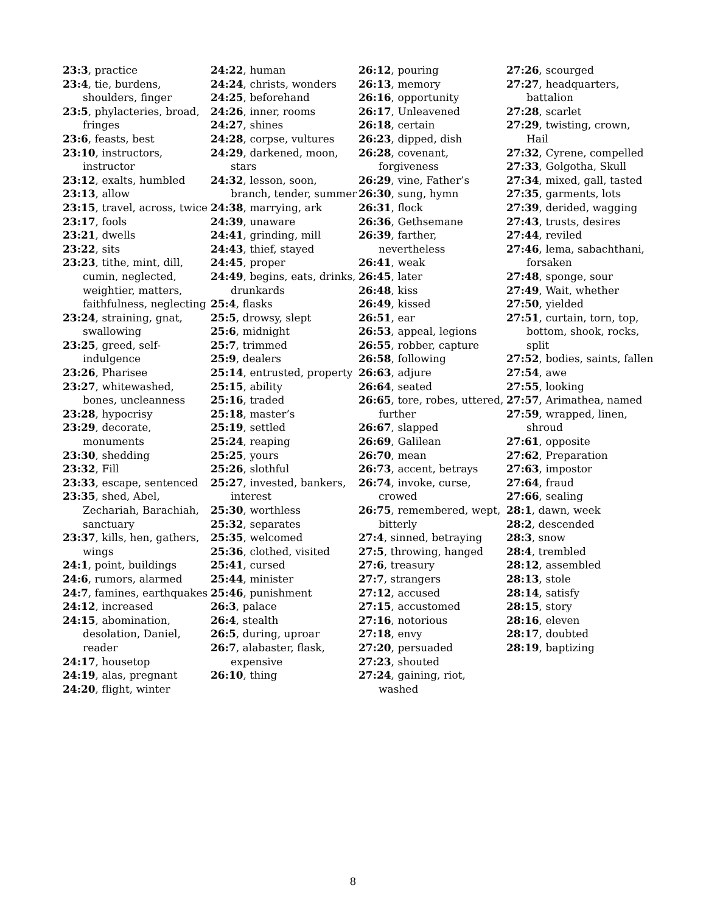23:3, practice
23:4, tie, burdens, shoulders, finger
23:5, phylacteries, broad, fringes
23:6, feasts, best
23:10, instructors, instructor
23:12, exalts, humbled
23:13, allow
23:15, travel, across, twice
23:17, fools
23:21, dwells
23:22, sits
23:23, tithe, mint, dill, cumin, neglected, weightier, matters, faithfulness, neglecting
23:24, straining, gnat, swallowing
23:25, greed, self-indulgence
23:26, Pharisee
23:27, whitewashed, bones, uncleanness
23:28, hypocrisy
23:29, decorate, monuments
23:30, shedding
23:32, Fill
23:33, escape, sentenced
23:35, shed, Abel, Zechariah, Barachiah, sanctuary
23:37, kills, hen, gathers, wings
24:1, point, buildings
24:6, rumors, alarmed
24:7, famines, earthquakes
24:12, increased
24:15, abomination, desolation, Daniel, reader
24:17, housetop
24:19, alas, pregnant
24:20, flight, winter
24:22, human
24:24, christs, wonders
24:25, beforehand
24:26, inner, rooms
24:27, shines
24:28, corpse, vultures
24:29, darkened, moon, stars
24:32, lesson, soon, branch, tender, summer
24:38, marrying, ark
24:39, unaware
24:41, grinding, mill
24:43, thief, stayed
24:45, proper
24:49, begins, eats, drinks, drunkards
25:4, flasks
25:5, drowsy, slept
25:6, midnight
25:7, trimmed
25:9, dealers
25:14, entrusted, property
25:15, ability
25:16, traded
25:18, master’s
25:19, settled
25:24, reaping
25:25, yours
25:26, slothful
25:27, invested, bankers, interest
25:30, worthless
25:32, separates
25:35, welcomed
25:36, clothed, visited
25:41, cursed
25:44, minister
25:46, punishment
26:3, palace
26:4, stealth
26:5, during, uproar
26:7, alabaster, flask, expensive
26:10, thing
26:12, pouring
26:13, memory
26:16, opportunity
26:17, Unleavened
26:18, certain
26:23, dipped, dish
26:28, covenant, forgiveness
26:29, vine, Father’s
26:30, sung, hymn
26:31, flock
26:36, Gethsemane
26:39, farther, nevertheless
26:41, weak
26:45, later
26:48, kiss
26:49, kissed
26:51, ear
26:53, appeal, legions
26:55, robber, capture
26:58, following
26:63, adjure
26:64, seated
26:65, tore, robes, uttered, further
26:67, slapped
26:69, Galilean
26:70, mean
26:73, accent, betrays
26:74, invoke, curse, crowed
26:75, remembered, wept, bitterly
27:4, sinned, betraying
27:5, throwing, hanged
27:6, treasury
27:7, strangers
27:12, accused
27:15, accustomed
27:16, notorious
27:18, envy
27:20, persuaded
27:23, shouted
27:24, gaining, riot, washed
27:26, scourged
27:27, headquarters, battalion
27:28, scarlet
27:29, twisting, crown, Hail
27:32, Cyrene, compelled
27:33, Golgotha, Skull
27:34, mixed, gall, tasted
27:35, garments, lots
27:39, derided, wagging
27:43, trusts, desires
27:44, reviled
27:46, lema, sabachthani, forsaken
27:48, sponge, sour
27:49, Wait, whether
27:50, yielded
27:51, curtain, torn, top, bottom, shook, rocks, split
27:52, bodies, saints, fallen
27:54, awe
27:55, looking
27:57, Arimathea, named
27:59, wrapped, linen, shroud
27:61, opposite
27:62, Preparation
27:63, impostor
27:64, fraud
27:66, sealing
28:1, dawn, week
28:2, descended
28:3, snow
28:4, trembled
28:12, assembled
28:13, stole
28:14, satisfy
28:15, story
28:16, eleven
28:17, doubted
28:19, baptizing
8